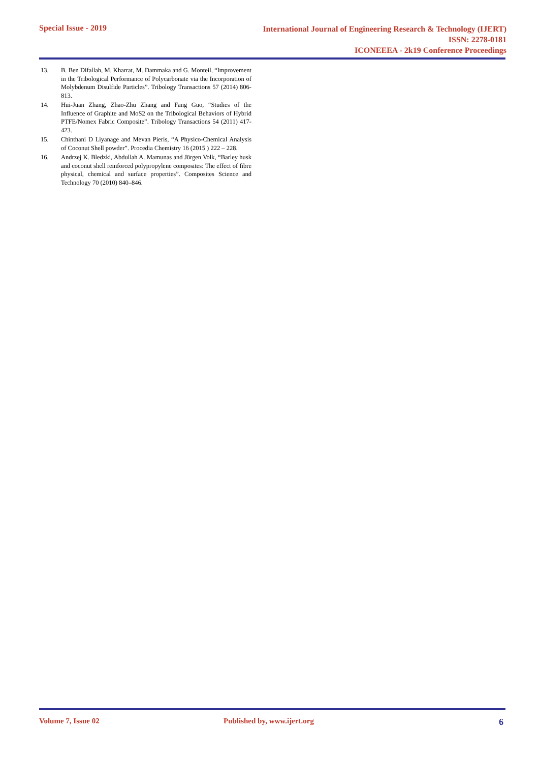Special Issue - 2019
International Journal of Engineering Research & Technology (IJERT)
ISSN: 2278-0181
ICONEEEA - 2k19 Conference Proceedings
13. B. Ben Difallah, M. Kharrat, M. Dammaka and G. Monteil, “Improvement in the Tribological Performance of Polycarbonate via the Incorporation of Molybdenum Disulfide Particles”. Tribology Transactions 57 (2014) 806-813.
14. Hui-Juan Zhang, Zhao-Zhu Zhang and Fang Guo, “Studies of the Influence of Graphite and MoS2 on the Tribological Behaviors of Hybrid PTFE/Nomex Fabric Composite”. Tribology Transactions 54 (2011) 417-423.
15. Chinthani D Liyanage and Mevan Pieris, “A Physico-Chemical Analysis of Coconut Shell powder”. Procedia Chemistry 16 (2015 ) 222 – 228.
16. Andrzej K. Bledzki, Abdullah A. Mamunas and Jürgen Volk, “Barley husk and coconut shell reinforced polypropylene composites: The effect of fibre physical, chemical and surface properties”. Composites Science and Technology 70 (2010) 840–846.
Volume 7, Issue 02 Published by, www.ijert.org 6